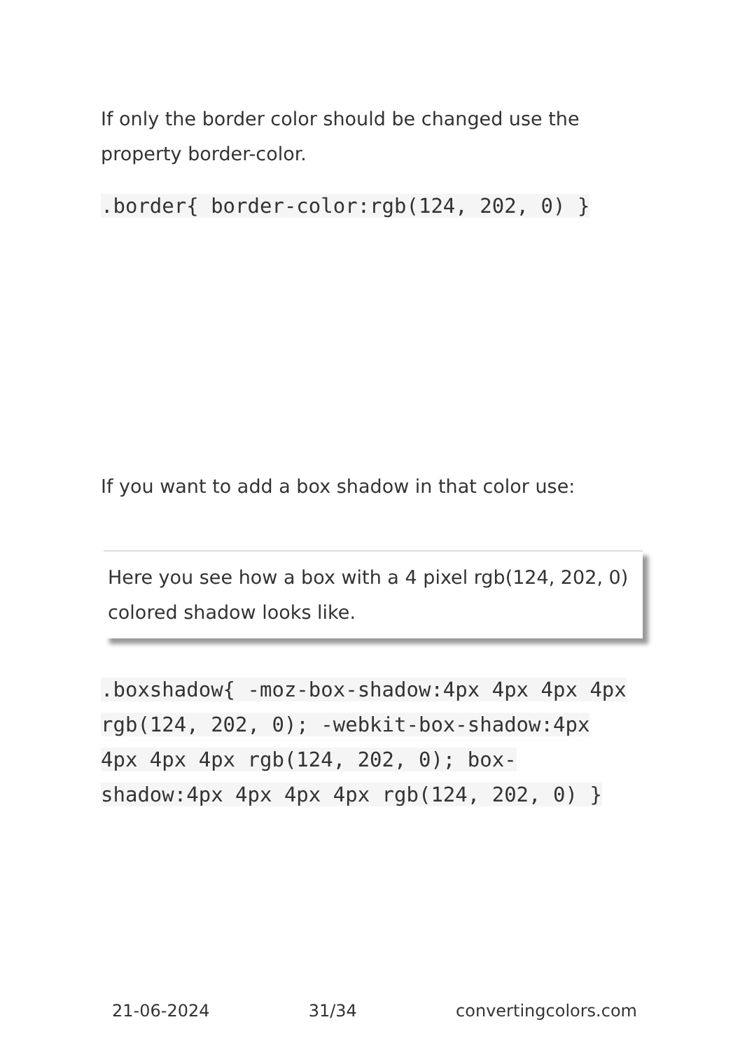If only the border color should be changed use the property border-color.
.border{ border-color:rgb(124, 202, 0) }
If you want to add a box shadow in that color use:
Here you see how a box with a 4 pixel rgb(124, 202, 0) colored shadow looks like.
.boxshadow{ -moz-box-shadow:4px 4px 4px 4px rgb(124, 202, 0); -webkit-box-shadow:4px 4px 4px 4px rgb(124, 202, 0); box-shadow:4px 4px 4px 4px rgb(124, 202, 0) }
21-06-2024 31/34 convertingcolors.com